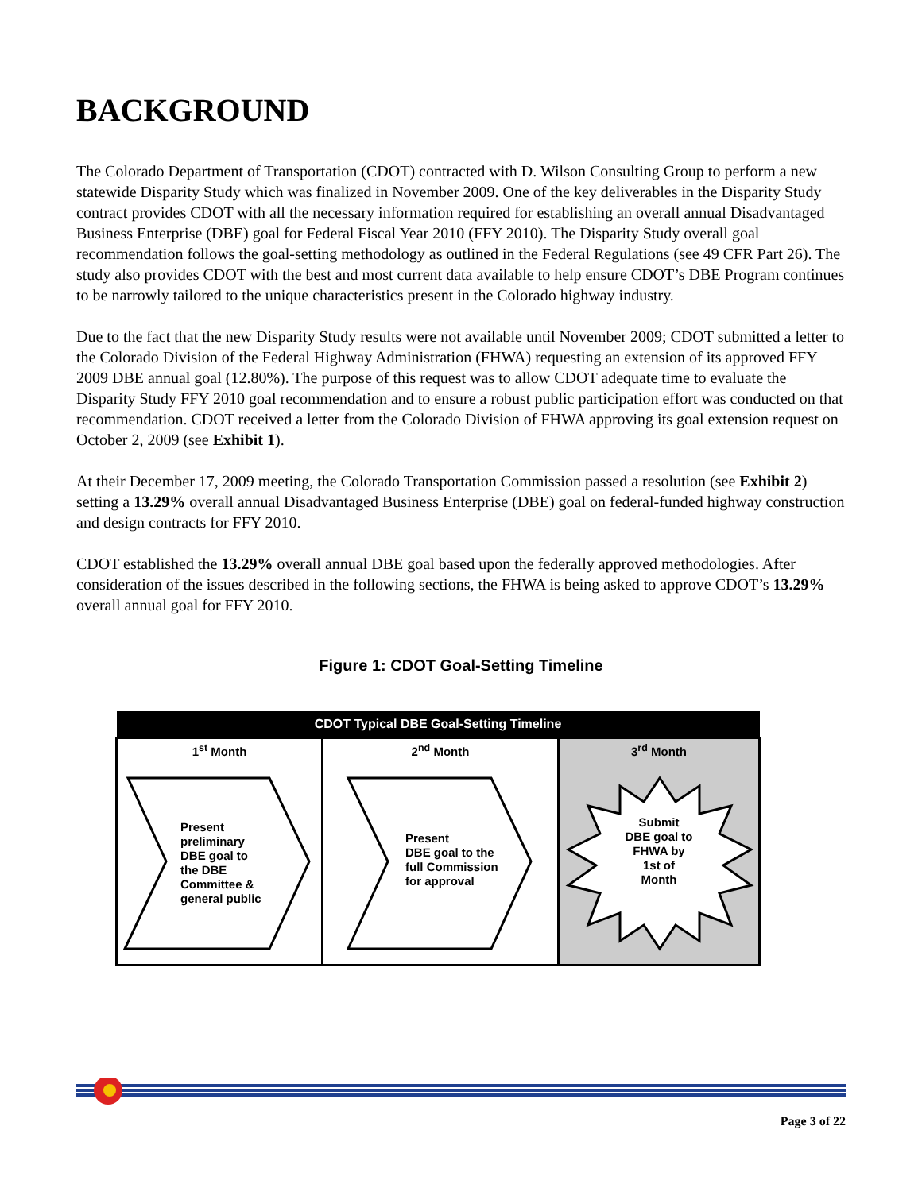BACKGROUND
The Colorado Department of Transportation (CDOT) contracted with D. Wilson Consulting Group to perform a new statewide Disparity Study which was finalized in November 2009. One of the key deliverables in the Disparity Study contract provides CDOT with all the necessary information required for establishing an overall annual Disadvantaged Business Enterprise (DBE) goal for Federal Fiscal Year 2010 (FFY 2010). The Disparity Study overall goal recommendation follows the goal-setting methodology as outlined in the Federal Regulations (see 49 CFR Part 26). The study also provides CDOT with the best and most current data available to help ensure CDOT’s DBE Program continues to be narrowly tailored to the unique characteristics present in the Colorado highway industry.
Due to the fact that the new Disparity Study results were not available until November 2009; CDOT submitted a letter to the Colorado Division of the Federal Highway Administration (FHWA) requesting an extension of its approved FFY 2009 DBE annual goal (12.80%). The purpose of this request was to allow CDOT adequate time to evaluate the Disparity Study FFY 2010 goal recommendation and to ensure a robust public participation effort was conducted on that recommendation. CDOT received a letter from the Colorado Division of FHWA approving its goal extension request on October 2, 2009 (see Exhibit 1).
At their December 17, 2009 meeting, the Colorado Transportation Commission passed a resolution (see Exhibit 2) setting a 13.29% overall annual Disadvantaged Business Enterprise (DBE) goal on federal-funded highway construction and design contracts for FFY 2010.
CDOT established the 13.29% overall annual DBE goal based upon the federally approved methodologies. After consideration of the issues described in the following sections, the FHWA is being asked to approve CDOT’s 13.29% overall annual goal for FFY 2010.
Figure 1: CDOT Goal-Setting Timeline
| CDOT Typical DBE Goal-Setting Timeline | | |
| --- | --- | --- |
| 1<sup>st</sup> Month Present preliminary DBE goal to the DBE Committee & general public | 2<sup>nd</sup> Month Present DBE goal to the full Commission for approval | 3<sup>rd</sup> Month Submit DBE goal to FHWA by 1st of Month |
Page 3 of 22